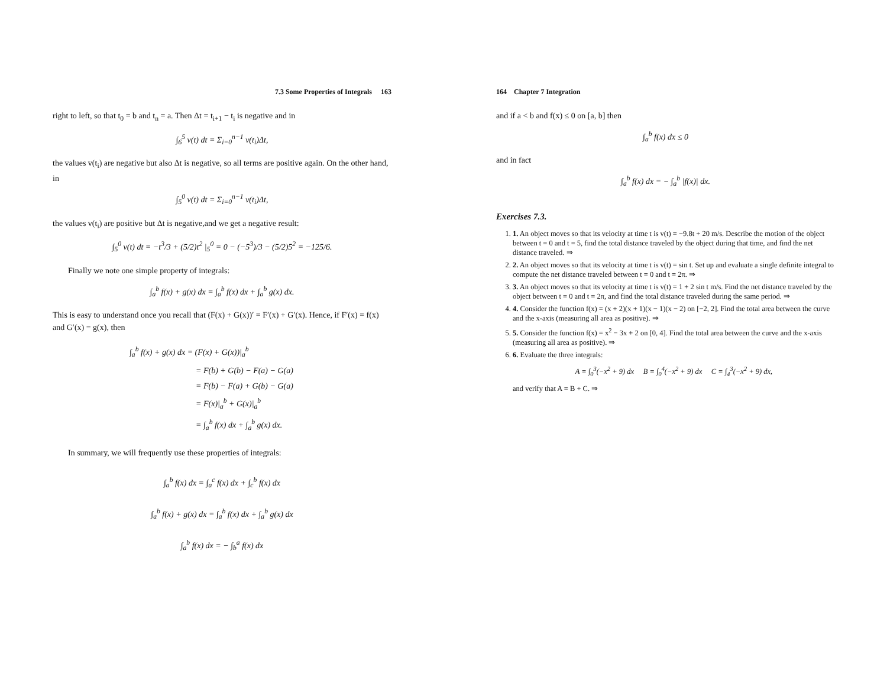7.3 Some Properties of Integrals 163
right to left, so that t<sub>0</sub> = b and t<sub>n</sub> = a. Then Δt = t<sub>i+1</sub> − t<sub>i</sub> is negative and in
∫<sub>6</sub><sup>5</sup> v(t) dt = Σ<sub>i=0</sub><sup>n−1</sup> v(t<sub>i</sub>)Δt,
the values v(t<sub>i</sub>) are negative but also Δt is negative, so all terms are positive again. On the other hand, in
∫<sub>5</sub><sup>0</sup> v(t) dt = Σ<sub>i=0</sub><sup>n−1</sup> v(t<sub>i</sub>)Δt,
the values v(t<sub>i</sub>) are positive but Δt is negative,and we get a negative result:
∫<sub>5</sub><sup>0</sup> v(t) dt = −t<sup>3</sup>/3 + (5/2)t<sup>2</sup> |<sub>5</sub><sup>0</sup> = 0 − (−5<sup>3</sup>)/3 − (5/2)5<sup>2</sup> = −125/6.
Finally we note one simple property of integrals:
∫<sub>a</sub><sup>b</sup> f(x) + g(x) dx = ∫<sub>a</sub><sup>b</sup> f(x) dx + ∫<sub>a</sub><sup>b</sup> g(x) dx.
This is easy to understand once you recall that (F(x) + G(x))′ = F′(x) + G′(x). Hence, if F′(x) = f(x) and G′(x) = g(x), then
∫<sub>a</sub><sup>b</sup> f(x) + g(x) dx = (F(x) + G(x))|<sub>a</sub><sup>b</sup>
= F(b) + G(b) − F(a) − G(a)
= F(b) − F(a) + G(b) − G(a)
= F(x)|<sub>a</sub><sup>b</sup> + G(x)|<sub>a</sub><sup>b</sup>
= ∫<sub>a</sub><sup>b</sup> f(x) dx + ∫<sub>a</sub><sup>b</sup> g(x) dx.
In summary, we will frequently use these properties of integrals:
∫<sub>a</sub><sup>b</sup> f(x) dx = ∫<sub>a</sub><sup>c</sup> f(x) dx + ∫<sub>c</sub><sup>b</sup> f(x) dx
∫<sub>a</sub><sup>b</sup> f(x) + g(x) dx = ∫<sub>a</sub><sup>b</sup> f(x) dx + ∫<sub>a</sub><sup>b</sup> g(x) dx
∫<sub>a</sub><sup>b</sup> f(x) dx = − ∫<sub>b</sub><sup>a</sup> f(x) dx
164 Chapter 7 Integration
and if a < b and f(x) ≤ 0 on [a, b] then
∫<sub>a</sub><sup>b</sup> f(x) dx ≤ 0
and in fact
∫<sub>a</sub><sup>b</sup> f(x) dx = − ∫<sub>a</sub><sup>b</sup> |f(x)| dx.
Exercises 7.3.
1. 1. An object moves so that its velocity at time t is v(t) = −9.8t + 20 m/s. Describe the motion of the object between t = 0 and t = 5, find the total distance traveled by the object during that time, and find the net distance traveled. ⇒
2. 2. An object moves so that its velocity at time t is v(t) = sin t. Set up and evaluate a single definite integral to compute the net distance traveled between t = 0 and t = 2π. ⇒
3. 3. An object moves so that its velocity at time t is v(t) = 1 + 2 sin t m/s. Find the net distance traveled by the object between t = 0 and t = 2π, and find the total distance traveled during the same period. ⇒
4. 4. Consider the function f(x) = (x + 2)(x + 1)(x − 1)(x − 2) on [−2, 2]. Find the total area between the curve and the x-axis (measuring all area as positive). ⇒
5. 5. Consider the function f(x) = x<sup>2</sup> − 3x + 2 on [0, 4]. Find the total area between the curve and the x-axis (measuring all area as positive). ⇒
6. 6. Evaluate the three integrals:
A = ∫<sub>0</sub><sup>3</sup>(−x<sup>2</sup> + 9) dx B = ∫<sub>0</sub><sup>4</sup>(−x<sup>2</sup> + 9) dx C = ∫<sub>4</sub><sup>3</sup>(−x<sup>2</sup> + 9) dx,
and verify that A = B + C. ⇒